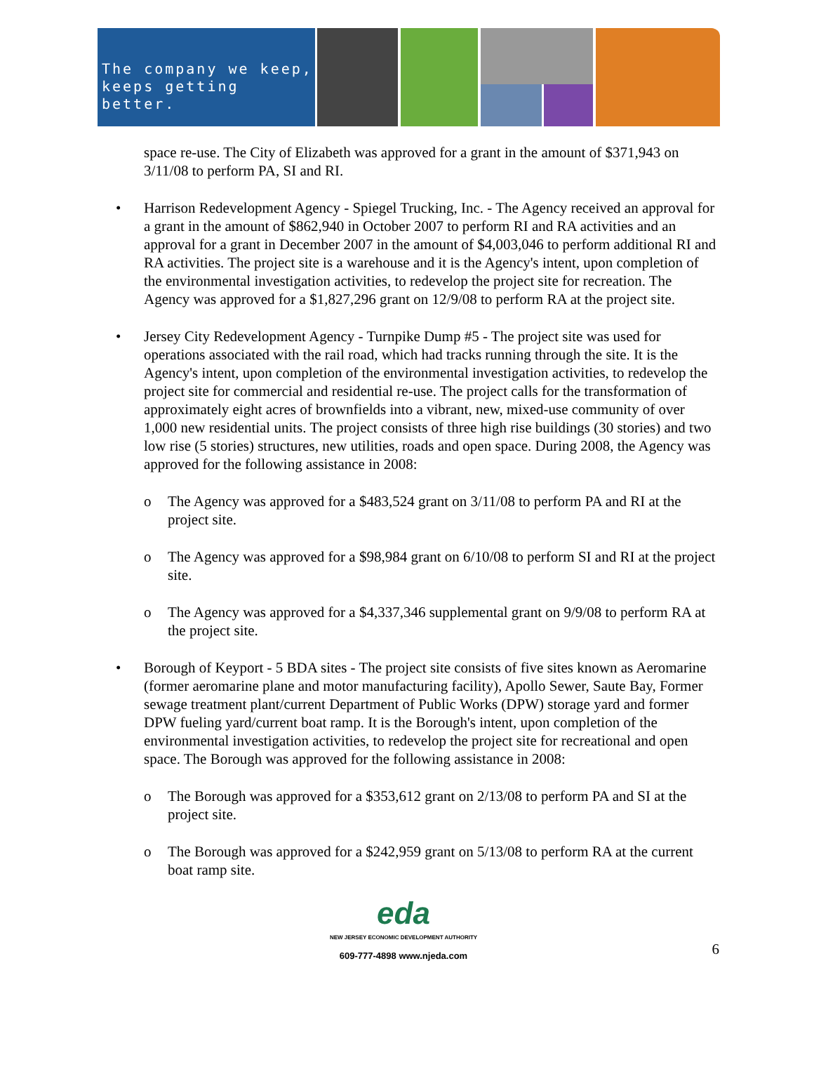The company we keep,
keeps getting better.
space re-use. The City of Elizabeth was approved for a grant in the amount of $371,943 on 3/11/08 to perform PA, SI and RI.
• Harrison Redevelopment Agency - Spiegel Trucking, Inc. - The Agency received an approval for a grant in the amount of $862,940 in October 2007 to perform RI and RA activities and an approval for a grant in December 2007 in the amount of $4,003,046 to perform additional RI and RA activities. The project site is a warehouse and it is the Agency's intent, upon completion of the environmental investigation activities, to redevelop the project site for recreation. The Agency was approved for a $1,827,296 grant on 12/9/08 to perform RA at the project site.
• Jersey City Redevelopment Agency - Turnpike Dump #5 - The project site was used for operations associated with the rail road, which had tracks running through the site. It is the Agency's intent, upon completion of the environmental investigation activities, to redevelop the project site for commercial and residential re-use. The project calls for the transformation of approximately eight acres of brownfields into a vibrant, new, mixed-use community of over 1,000 new residential units. The project consists of three high rise buildings (30 stories) and two low rise (5 stories) structures, new utilities, roads and open space. During 2008, the Agency was approved for the following assistance in 2008:
o The Agency was approved for a $483,524 grant on 3/11/08 to perform PA and RI at the project site.
o The Agency was approved for a $98,984 grant on 6/10/08 to perform SI and RI at the project site.
o The Agency was approved for a $4,337,346 supplemental grant on 9/9/08 to perform RA at the project site.
• Borough of Keyport - 5 BDA sites - The project site consists of five sites known as Aeromarine (former aeromarine plane and motor manufacturing facility), Apollo Sewer, Saute Bay, Former sewage treatment plant/current Department of Public Works (DPW) storage yard and former DPW fueling yard/current boat ramp. It is the Borough's intent, upon completion of the environmental investigation activities, to redevelop the project site for recreational and open space. The Borough was approved for the following assistance in 2008:
o The Borough was approved for a $353,612 grant on 2/13/08 to perform PA and SI at the project site.
o The Borough was approved for a $242,959 grant on 5/13/08 to perform RA at the current boat ramp site.
eda
NEW JERSEY ECONOMIC DEVELOPMENT AUTHORITY
609-777-4898 www.njeda.com
6